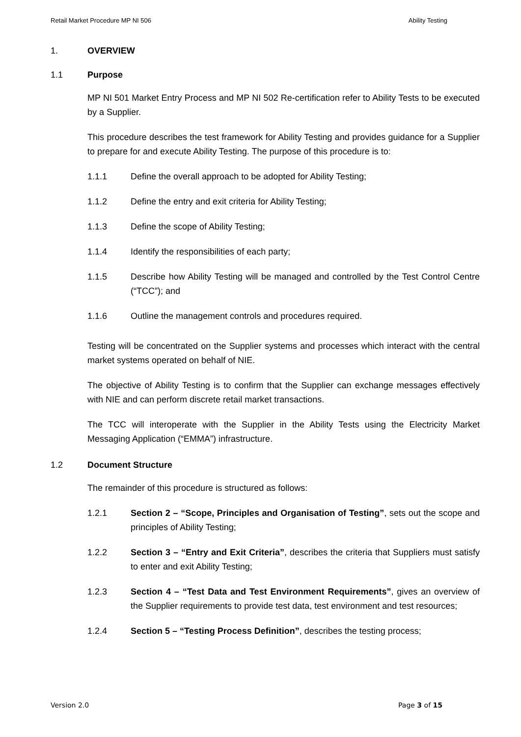Retail Market Procedure MP NI 506 Ability Testing
1. OVERVIEW
1.1 Purpose
MP NI 501 Market Entry Process and MP NI 502 Re-certification refer to Ability Tests to be executed by a Supplier.
This procedure describes the test framework for Ability Testing and provides guidance for a Supplier to prepare for and execute Ability Testing. The purpose of this procedure is to:
1.1.1 Define the overall approach to be adopted for Ability Testing;
1.1.2 Define the entry and exit criteria for Ability Testing;
1.1.3 Define the scope of Ability Testing;
1.1.4 Identify the responsibilities of each party;
1.1.5 Describe how Ability Testing will be managed and controlled by the Test Control Centre (“TCC”); and
1.1.6 Outline the management controls and procedures required.
Testing will be concentrated on the Supplier systems and processes which interact with the central market systems operated on behalf of NIE.
The objective of Ability Testing is to confirm that the Supplier can exchange messages effectively with NIE and can perform discrete retail market transactions.
The TCC will interoperate with the Supplier in the Ability Tests using the Electricity Market Messaging Application (“EMMA”) infrastructure.
1.2 Document Structure
The remainder of this procedure is structured as follows:
1.2.1 Section 2 – “Scope, Principles and Organisation of Testing”, sets out the scope and principles of Ability Testing;
1.2.2 Section 3 – “Entry and Exit Criteria”, describes the criteria that Suppliers must satisfy to enter and exit Ability Testing;
1.2.3 Section 4 – “Test Data and Test Environment Requirements”, gives an overview of the Supplier requirements to provide test data, test environment and test resources;
1.2.4 Section 5 – “Testing Process Definition”, describes the testing process;
Version 2.0 Page 3 of 15